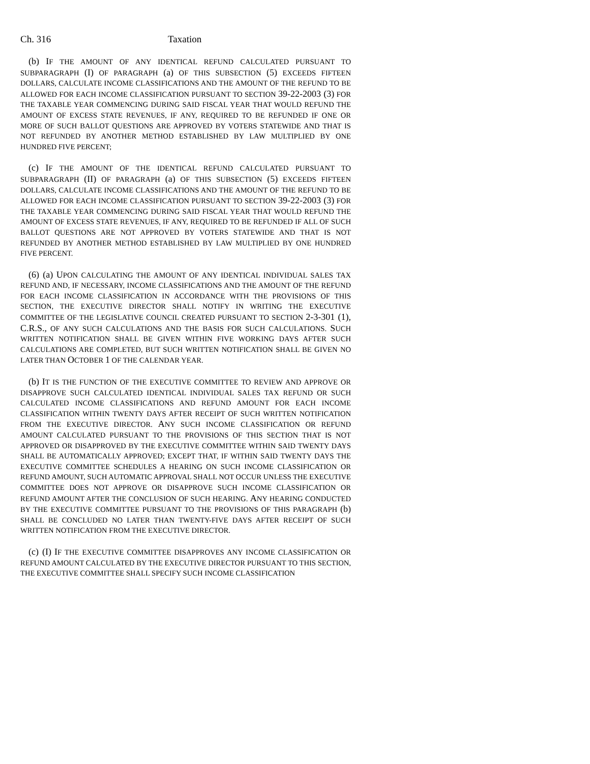Ch. 316 Taxation
(b) IF THE AMOUNT OF ANY IDENTICAL REFUND CALCULATED PURSUANT TO SUBPARAGRAPH (I) OF PARAGRAPH (a) OF THIS SUBSECTION (5) EXCEEDS FIFTEEN DOLLARS, CALCULATE INCOME CLASSIFICATIONS AND THE AMOUNT OF THE REFUND TO BE ALLOWED FOR EACH INCOME CLASSIFICATION PURSUANT TO SECTION 39-22-2003 (3) FOR THE TAXABLE YEAR COMMENCING DURING SAID FISCAL YEAR THAT WOULD REFUND THE AMOUNT OF EXCESS STATE REVENUES, IF ANY, REQUIRED TO BE REFUNDED IF ONE OR MORE OF SUCH BALLOT QUESTIONS ARE APPROVED BY VOTERS STATEWIDE AND THAT IS NOT REFUNDED BY ANOTHER METHOD ESTABLISHED BY LAW MULTIPLIED BY ONE HUNDRED FIVE PERCENT;
(c) IF THE AMOUNT OF THE IDENTICAL REFUND CALCULATED PURSUANT TO SUBPARAGRAPH (II) OF PARAGRAPH (a) OF THIS SUBSECTION (5) EXCEEDS FIFTEEN DOLLARS, CALCULATE INCOME CLASSIFICATIONS AND THE AMOUNT OF THE REFUND TO BE ALLOWED FOR EACH INCOME CLASSIFICATION PURSUANT TO SECTION 39-22-2003 (3) FOR THE TAXABLE YEAR COMMENCING DURING SAID FISCAL YEAR THAT WOULD REFUND THE AMOUNT OF EXCESS STATE REVENUES, IF ANY, REQUIRED TO BE REFUNDED IF ALL OF SUCH BALLOT QUESTIONS ARE NOT APPROVED BY VOTERS STATEWIDE AND THAT IS NOT REFUNDED BY ANOTHER METHOD ESTABLISHED BY LAW MULTIPLIED BY ONE HUNDRED FIVE PERCENT.
(6) (a) UPON CALCULATING THE AMOUNT OF ANY IDENTICAL INDIVIDUAL SALES TAX REFUND AND, IF NECESSARY, INCOME CLASSIFICATIONS AND THE AMOUNT OF THE REFUND FOR EACH INCOME CLASSIFICATION IN ACCORDANCE WITH THE PROVISIONS OF THIS SECTION, THE EXECUTIVE DIRECTOR SHALL NOTIFY IN WRITING THE EXECUTIVE COMMITTEE OF THE LEGISLATIVE COUNCIL CREATED PURSUANT TO SECTION 2-3-301 (1), C.R.S., OF ANY SUCH CALCULATIONS AND THE BASIS FOR SUCH CALCULATIONS. SUCH WRITTEN NOTIFICATION SHALL BE GIVEN WITHIN FIVE WORKING DAYS AFTER SUCH CALCULATIONS ARE COMPLETED, BUT SUCH WRITTEN NOTIFICATION SHALL BE GIVEN NO LATER THAN OCTOBER 1 OF THE CALENDAR YEAR.
(b) IT IS THE FUNCTION OF THE EXECUTIVE COMMITTEE TO REVIEW AND APPROVE OR DISAPPROVE SUCH CALCULATED IDENTICAL INDIVIDUAL SALES TAX REFUND OR SUCH CALCULATED INCOME CLASSIFICATIONS AND REFUND AMOUNT FOR EACH INCOME CLASSIFICATION WITHIN TWENTY DAYS AFTER RECEIPT OF SUCH WRITTEN NOTIFICATION FROM THE EXECUTIVE DIRECTOR. ANY SUCH INCOME CLASSIFICATION OR REFUND AMOUNT CALCULATED PURSUANT TO THE PROVISIONS OF THIS SECTION THAT IS NOT APPROVED OR DISAPPROVED BY THE EXECUTIVE COMMITTEE WITHIN SAID TWENTY DAYS SHALL BE AUTOMATICALLY APPROVED; EXCEPT THAT, IF WITHIN SAID TWENTY DAYS THE EXECUTIVE COMMITTEE SCHEDULES A HEARING ON SUCH INCOME CLASSIFICATION OR REFUND AMOUNT, SUCH AUTOMATIC APPROVAL SHALL NOT OCCUR UNLESS THE EXECUTIVE COMMITTEE DOES NOT APPROVE OR DISAPPROVE SUCH INCOME CLASSIFICATION OR REFUND AMOUNT AFTER THE CONCLUSION OF SUCH HEARING. ANY HEARING CONDUCTED BY THE EXECUTIVE COMMITTEE PURSUANT TO THE PROVISIONS OF THIS PARAGRAPH (b) SHALL BE CONCLUDED NO LATER THAN TWENTY-FIVE DAYS AFTER RECEIPT OF SUCH WRITTEN NOTIFICATION FROM THE EXECUTIVE DIRECTOR.
(c) (I) IF THE EXECUTIVE COMMITTEE DISAPPROVES ANY INCOME CLASSIFICATION OR REFUND AMOUNT CALCULATED BY THE EXECUTIVE DIRECTOR PURSUANT TO THIS SECTION, THE EXECUTIVE COMMITTEE SHALL SPECIFY SUCH INCOME CLASSIFICATION